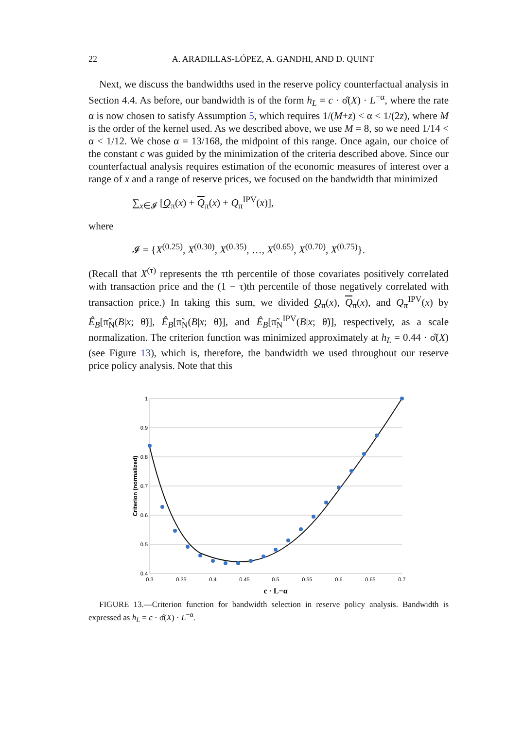22 A. ARADILLAS-LÓPEZ, A. GANDHI, AND D. QUINT
Next, we discuss the bandwidths used in the reserve policy counterfactual analysis in Section 4.4. As before, our bandwidth is of the form h<sub>L</sub> = c · σ̂(X) · L<sup>−α</sup>, where the rate α is now chosen to satisfy Assumption 5, which requires 1/(M+z) < α < 1/(2z), where M is the order of the kernel used. As we described above, we use M = 8, so we need 1/14 < α < 1/12. We chose α = 13/168, the midpoint of this range. Once again, our choice of the constant c was guided by the minimization of the criteria described above. Since our counterfactual analysis requires estimation of the economic measures of interest over a range of x and a range of reserve prices, we focused on the bandwidth that minimized
∑<sub>x∈𝓘</sub> [Q<sub>π</sub>(x) + Q<sub>π</sub>(x) + Q<sub>π</sub><sup>IPV</sup>(x)],
where
𝓘 = {X<sup>(0.25)</sup>, X<sup>(0.30)</sup>, X<sup>(0.35)</sup>, …, X<sup>(0.65)</sup>, X<sup>(0.70)</sup>, X<sup>(0.75)</sup>}.
(Recall that X<sup>(τ)</sup> represents the τth percentile of those covariates positively correlated with transaction price and the (1 − τ)th percentile of those negatively correlated with transaction price.) In taking this sum, we divided Q<sub>π</sub>(x), Q<sub>π</sub>(x), and Q<sub>π</sub><sup>IPV</sup>(x) by Ê<sub>B</sub>[π̃<sub>N</sub>(B|x; θ̃)], Ê<sub>B</sub>[π̃<sub>N</sub>(B|x; θ̃)], and Ê<sub>B</sub>[π̃<sub>N</sub><sup>IPV</sup>(B|x; θ̃)], respectively, as a scale normalization. The criterion function was minimized approximately at h<sub>L</sub> = 0.44 · σ̂(X) (see Figure 13), which is, therefore, the bandwidth we used throughout our reserve price policy analysis. Note that this
1
0.9
0.8
0.7
0.6
0.5
0.4
0.3
0.35
0.4
0.45
0.5
0.55
0.6
0.65
0.7
c · L−α
Criterion (normalized)
FIGURE 13.—Criterion function for bandwidth selection in reserve policy analysis. Bandwidth is expressed as h<sub>L</sub> = c · σ̂(X) · L<sup>−α</sup>.